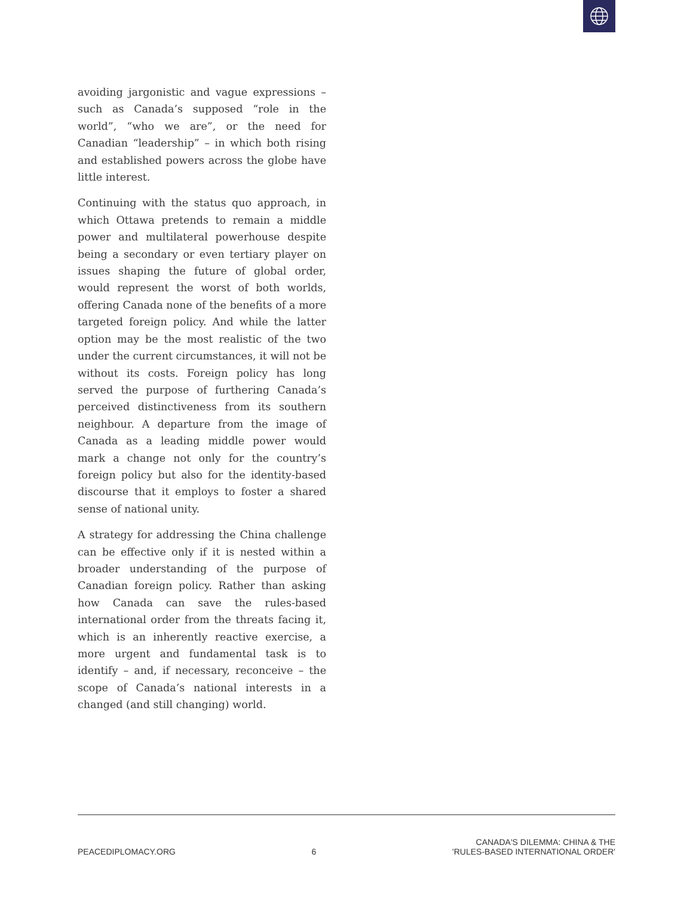avoiding jargonistic and vague expressions – such as Canada’s supposed “role in the world”, “who we are”, or the need for Canadian “leadership” – in which both rising and established powers across the globe have little interest.
Continuing with the status quo approach, in which Ottawa pretends to remain a middle power and multilateral powerhouse despite being a secondary or even tertiary player on issues shaping the future of global order, would represent the worst of both worlds, offering Canada none of the benefits of a more targeted foreign policy. And while the latter option may be the most realistic of the two under the current circumstances, it will not be without its costs. Foreign policy has long served the purpose of furthering Canada’s perceived distinctiveness from its southern neighbour. A departure from the image of Canada as a leading middle power would mark a change not only for the country’s foreign policy but also for the identity-based discourse that it employs to foster a shared sense of national unity.
A strategy for addressing the China challenge can be effective only if it is nested within a broader understanding of the purpose of Canadian foreign policy. Rather than asking how Canada can save the rules-based international order from the threats facing it, which is an inherently reactive exercise, a more urgent and fundamental task is to identify – and, if necessary, reconceive – the scope of Canada’s national interests in a changed (and still changing) world.
PEACEDIPLOMACY.ORG 6 CANADA'S DILEMMA: CHINA & THE
'RULES-BASED INTERNATIONAL ORDER'